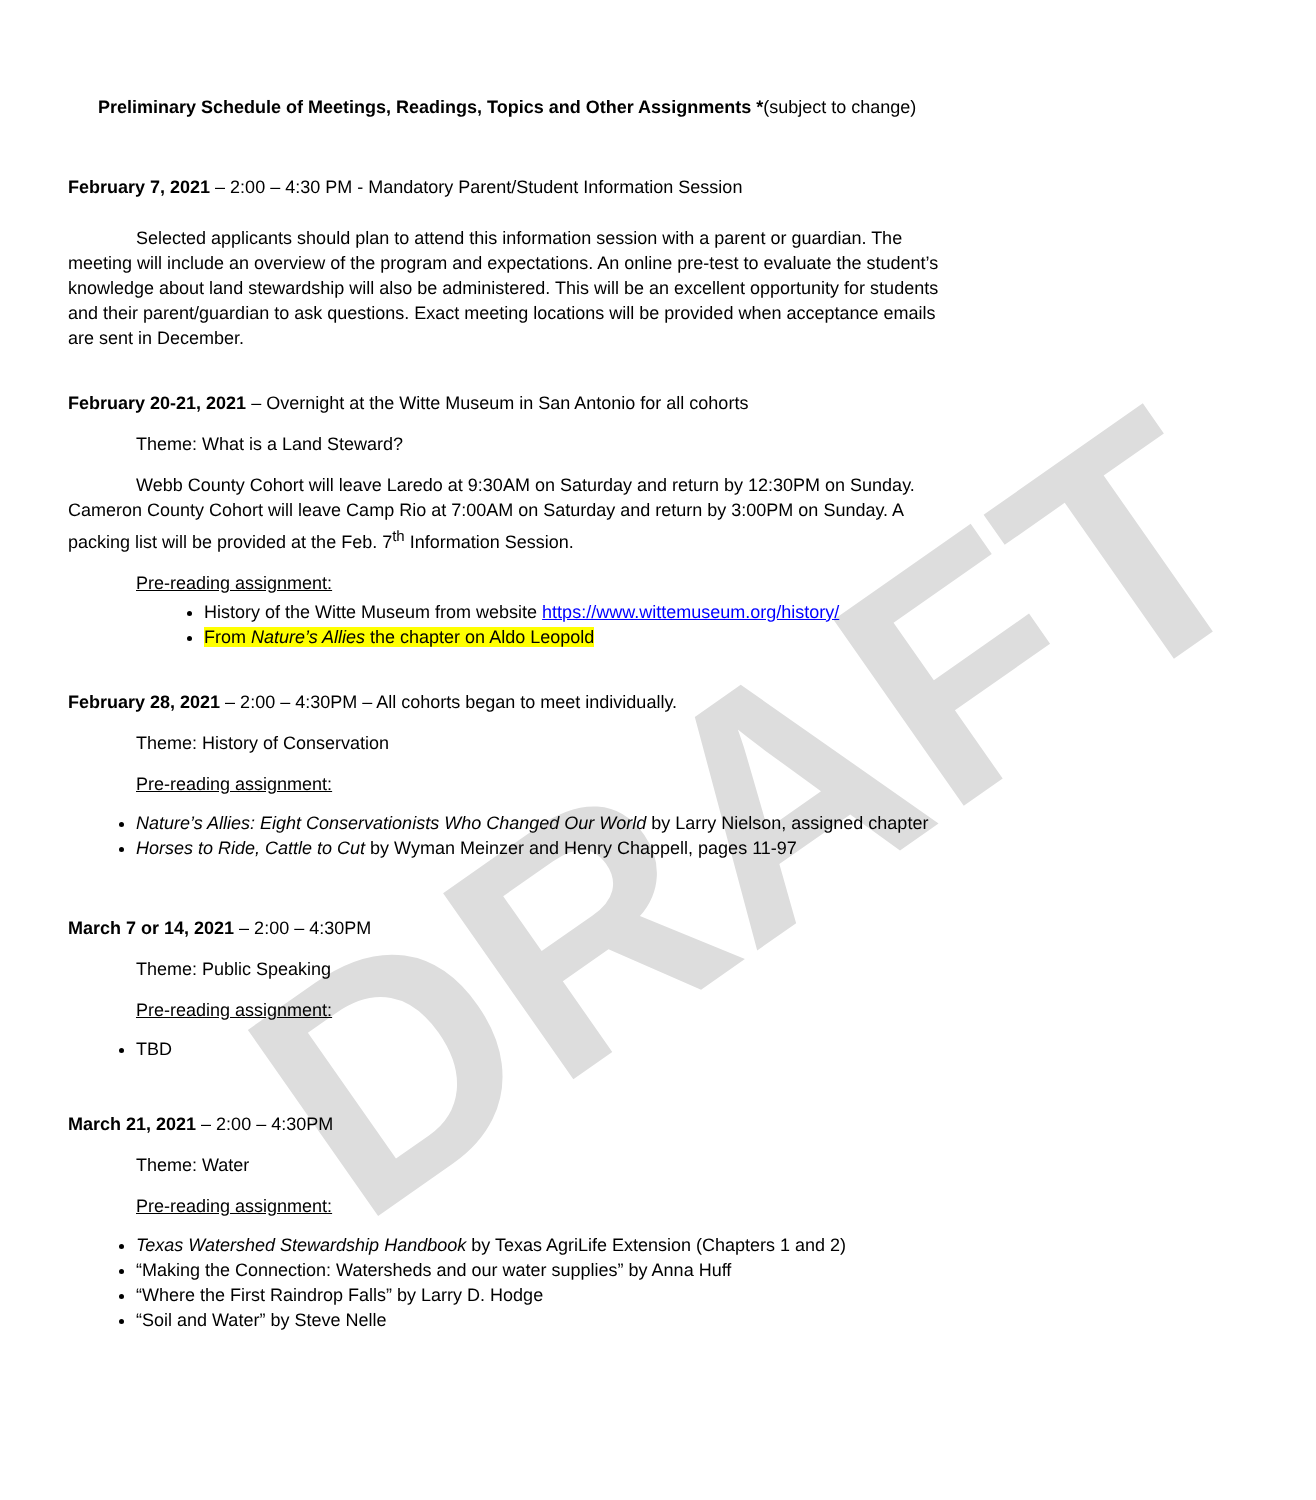DRAFT
Preliminary Schedule of Meetings, Readings, Topics and Other Assignments *(subject to change)
February 7, 2021 – 2:00 – 4:30 PM - Mandatory Parent/Student Information Session
Selected applicants should plan to attend this information session with a parent or guardian. The meeting will include an overview of the program and expectations. An online pre-test to evaluate the student’s knowledge about land stewardship will also be administered. This will be an excellent opportunity for students and their parent/guardian to ask questions. Exact meeting locations will be provided when acceptance emails are sent in December.
February 20-21, 2021 – Overnight at the Witte Museum in San Antonio for all cohorts
Theme: What is a Land Steward?
Webb County Cohort will leave Laredo at 9:30AM on Saturday and return by 12:30PM on Sunday. Cameron County Cohort will leave Camp Rio at 7:00AM on Saturday and return by 3:00PM on Sunday. A packing list will be provided at the Feb. 7<sup>th</sup> Information Session.
Pre-reading assignment:
History of the Witte Museum from website https://www.wittemuseum.org/history/
From Nature’s Allies the chapter on Aldo Leopold
February 28, 2021 – 2:00 – 4:30PM – All cohorts began to meet individually.
Theme: History of Conservation
Pre-reading assignment:
Nature’s Allies: Eight Conservationists Who Changed Our World by Larry Nielson, assigned chapter
Horses to Ride, Cattle to Cut by Wyman Meinzer and Henry Chappell, pages 11-97
March 7 or 14, 2021 – 2:00 – 4:30PM
Theme: Public Speaking
Pre-reading assignment:
TBD
March 21, 2021 – 2:00 – 4:30PM
Theme: Water
Pre-reading assignment:
Texas Watershed Stewardship Handbook by Texas AgriLife Extension (Chapters 1 and 2)
“Making the Connection: Watersheds and our water supplies” by Anna Huff
“Where the First Raindrop Falls” by Larry D. Hodge
“Soil and Water” by Steve Nelle